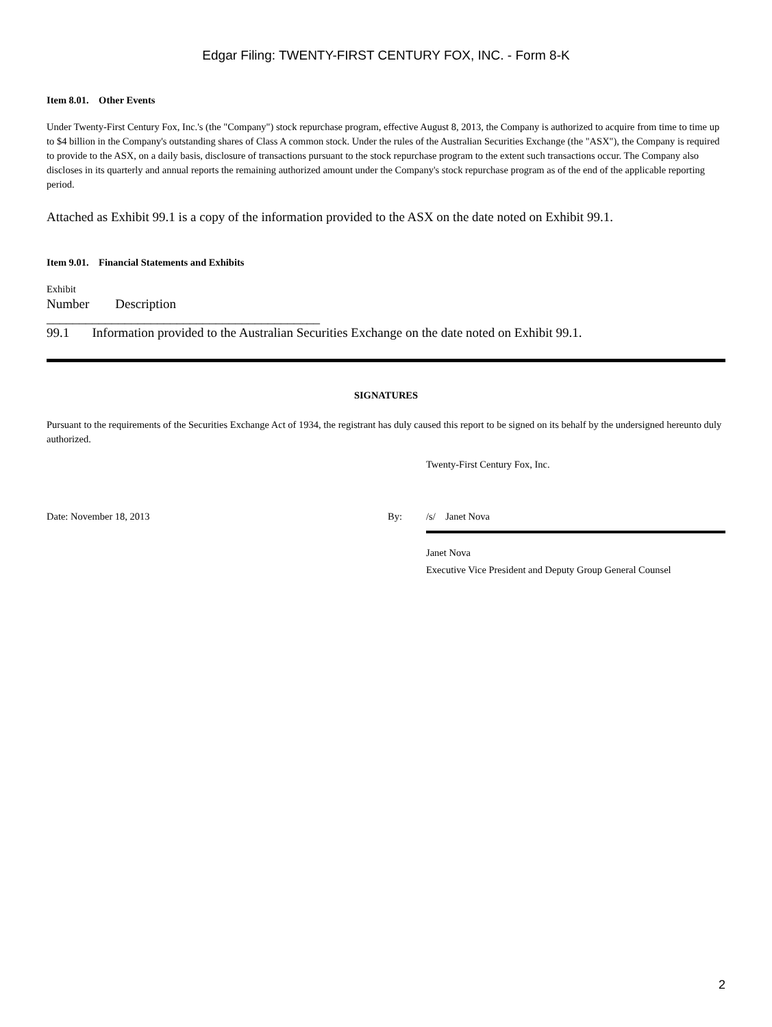Edgar Filing: TWENTY-FIRST CENTURY FOX, INC. - Form 8-K
Item 8.01. Other Events
Under Twenty-First Century Fox, Inc.'s (the "Company") stock repurchase program, effective August 8, 2013, the Company is authorized to acquire from time to time up to $4 billion in the Company's outstanding shares of Class A common stock. Under the rules of the Australian Securities Exchange (the "ASX"), the Company is required to provide to the ASX, on a daily basis, disclosure of transactions pursuant to the stock repurchase program to the extent such transactions occur. The Company also discloses in its quarterly and annual reports the remaining authorized amount under the Company's stock repurchase program as of the end of the applicable reporting period.
Attached as Exhibit 99.1 is a copy of the information provided to the ASX on the date noted on Exhibit 99.1.
Item 9.01. Financial Statements and Exhibits
Exhibit
Number Description
__________________________________________
99.1 Information provided to the Australian Securities Exchange on the date noted on Exhibit 99.1.
SIGNATURES
Pursuant to the requirements of the Securities Exchange Act of 1934, the registrant has duly caused this report to be signed on its behalf by the undersigned hereunto duly authorized.
| | | Twenty-First Century Fox, Inc. |
| Date: November 18, 2013 | By: | /s/ Janet Nova |
| | | Janet Nova Executive Vice President and Deputy Group General Counsel |
2